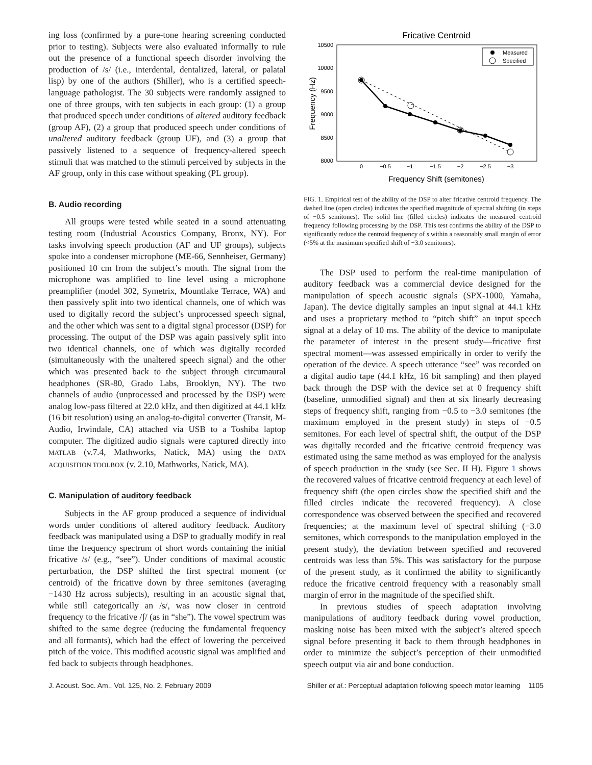ing loss (confirmed by a pure-tone hearing screening conducted prior to testing). Subjects were also evaluated informally to rule out the presence of a functional speech disorder involving the production of /s/ (i.e., interdental, dentalized, lateral, or palatal lisp) by one of the authors (Shiller), who is a certified speech-language pathologist. The 30 subjects were randomly assigned to one of three groups, with ten subjects in each group: (1) a group that produced speech under conditions of altered auditory feedback (group AF), (2) a group that produced speech under conditions of unaltered auditory feedback (group UF), and (3) a group that passively listened to a sequence of frequency-altered speech stimuli that was matched to the stimuli perceived by subjects in the AF group, only in this case without speaking (PL group).
B. Audio recording
All groups were tested while seated in a sound attenuating testing room (Industrial Acoustics Company, Bronx, NY). For tasks involving speech production (AF and UF groups), subjects spoke into a condenser microphone (ME-66, Sennheiser, Germany) positioned 10 cm from the subject’s mouth. The signal from the microphone was amplified to line level using a microphone preamplifier (model 302, Symetrix, Mountlake Terrace, WA) and then passively split into two identical channels, one of which was used to digitally record the subject’s unprocessed speech signal, and the other which was sent to a digital signal processor (DSP) for processing. The output of the DSP was again passively split into two identical channels, one of which was digitally recorded (simultaneously with the unaltered speech signal) and the other which was presented back to the subject through circumaural headphones (SR-80, Grado Labs, Brooklyn, NY). The two channels of audio (unprocessed and processed by the DSP) were analog low-pass filtered at 22.0 kHz, and then digitized at 44.1 kHz (16 bit resolution) using an analog-to-digital converter (Transit, M-Audio, Irwindale, CA) attached via USB to a Toshiba laptop computer. The digitized audio signals were captured directly into MATLAB (v.7.4, Mathworks, Natick, MA) using the DATA ACQUISITION TOOLBOX (v. 2.10, Mathworks, Natick, MA).
C. Manipulation of auditory feedback
Subjects in the AF group produced a sequence of individual words under conditions of altered auditory feedback. Auditory feedback was manipulated using a DSP to gradually modify in real time the frequency spectrum of short words containing the initial fricative /s/ (e.g., “see”). Under conditions of maximal acoustic perturbation, the DSP shifted the first spectral moment (or centroid) of the fricative down by three semitones (averaging −1430 Hz across subjects), resulting in an acoustic signal that, while still categorically an /s/, was now closer in centroid frequency to the fricative /ʃ/ (as in “she”). The vowel spectrum was shifted to the same degree (reducing the fundamental frequency and all formants), which had the effect of lowering the perceived pitch of the voice. This modified acoustic signal was amplified and fed back to subjects through headphones.
Fricative Centroid
10500
10000
9500
9000
8500
8000
0
−0.5
−1
−1.5
−2
−2.5
−3
Frequency Shift (semitones)
Frequency (Hz)
Measured
Specified
FIG. 1. Empirical test of the ability of the DSP to alter fricative centroid frequency. The dashed line (open circles) indicates the specified magnitude of spectral shifting (in steps of −0.5 semitones). The solid line (filled circles) indicates the measured centroid frequency following processing by the DSP. This test confirms the ability of the DSP to significantly reduce the centroid frequency of s within a reasonably small margin of error (<5% at the maximum specified shift of −3.0 semitones).
The DSP used to perform the real-time manipulation of auditory feedback was a commercial device designed for the manipulation of speech acoustic signals (SPX-1000, Yamaha, Japan). The device digitally samples an input signal at 44.1 kHz and uses a proprietary method to “pitch shift” an input speech signal at a delay of 10 ms. The ability of the device to manipulate the parameter of interest in the present study—fricative first spectral moment—was assessed empirically in order to verify the operation of the device. A speech utterance “see” was recorded on a digital audio tape (44.1 kHz, 16 bit sampling) and then played back through the DSP with the device set at 0 frequency shift (baseline, unmodified signal) and then at six linearly decreasing steps of frequency shift, ranging from −0.5 to −3.0 semitones (the maximum employed in the present study) in steps of −0.5 semitones. For each level of spectral shift, the output of the DSP was digitally recorded and the fricative centroid frequency was estimated using the same method as was employed for the analysis of speech production in the study (see Sec. II H). Figure 1 shows the recovered values of fricative centroid frequency at each level of frequency shift (the open circles show the specified shift and the filled circles indicate the recovered frequency). A close correspondence was observed between the specified and recovered frequencies; at the maximum level of spectral shifting (−3.0 semitones, which corresponds to the manipulation employed in the present study), the deviation between specified and recovered centroids was less than 5%. This was satisfactory for the purpose of the present study, as it confirmed the ability to significantly reduce the fricative centroid frequency with a reasonably small margin of error in the magnitude of the specified shift.
In previous studies of speech adaptation involving manipulations of auditory feedback during vowel production, masking noise has been mixed with the subject’s altered speech signal before presenting it back to them through headphones in order to minimize the subject’s perception of their unmodified speech output via air and bone conduction.
J. Acoust. Soc. Am., Vol. 125, No. 2, February 2009 Shiller et al.: Perceptual adaptation following speech motor learning 1105